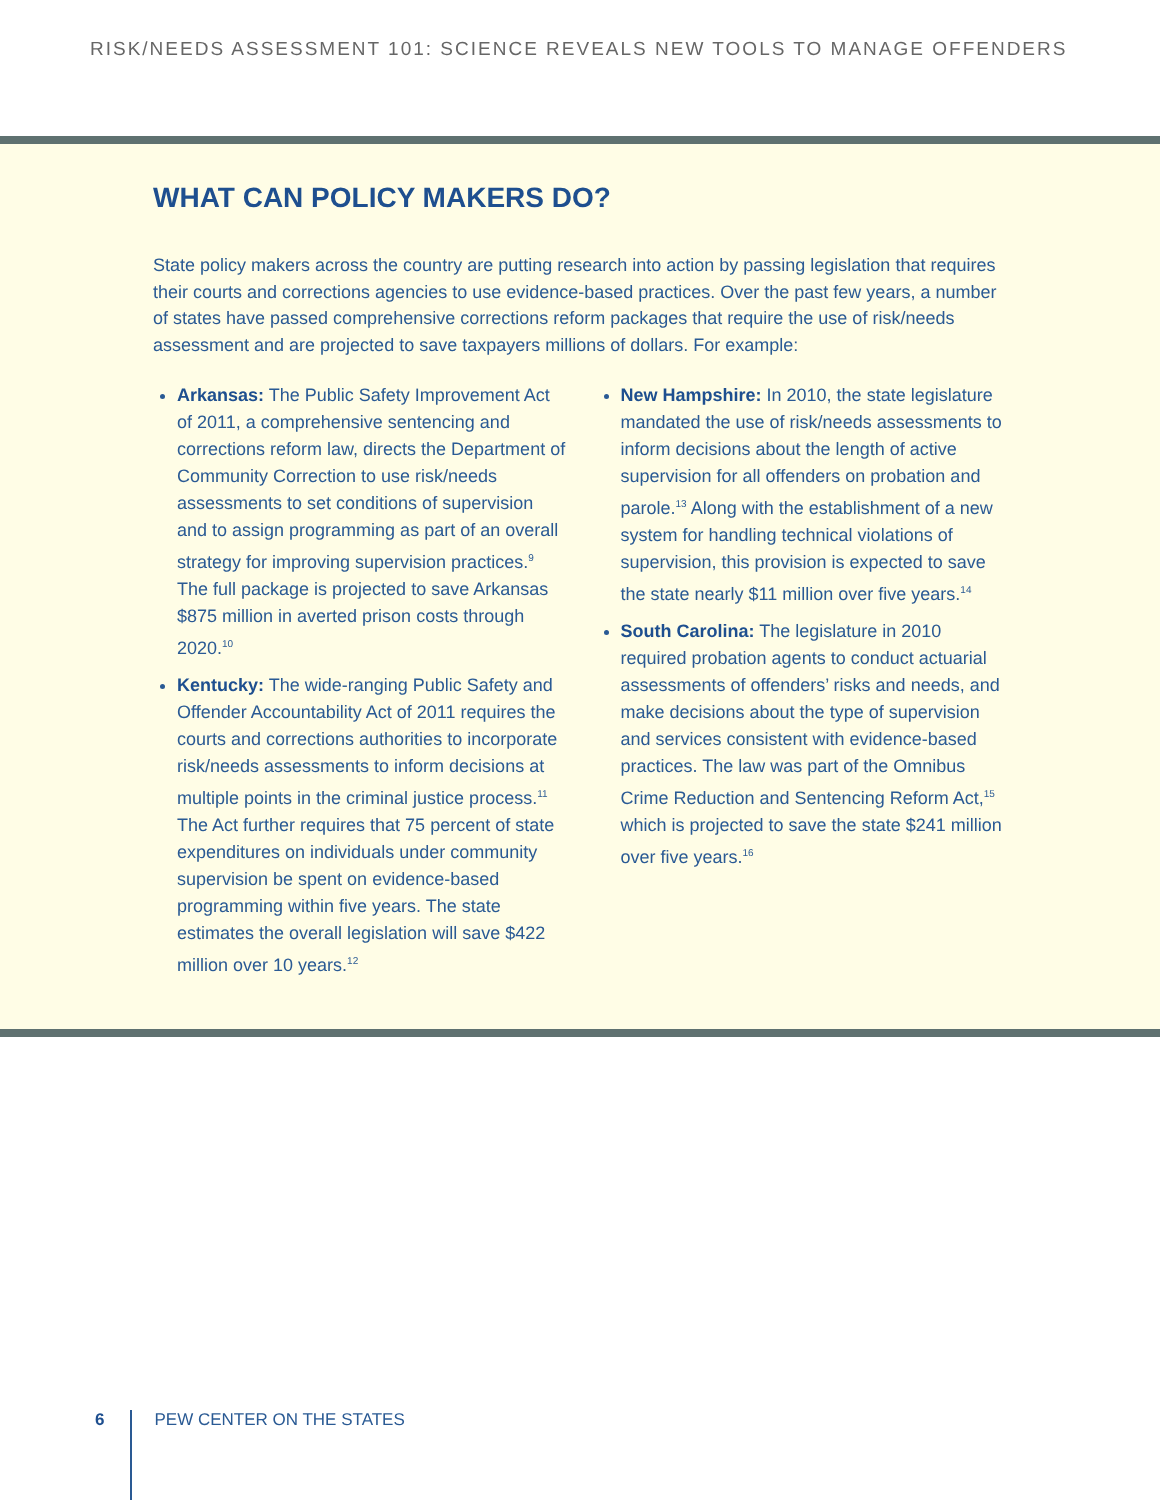RISK/NEEDS ASSESSMENT 101: SCIENCE REVEALS NEW TOOLS TO MANAGE OFFENDERS
WHAT CAN POLICY MAKERS DO?
State policy makers across the country are putting research into action by passing legislation that requires their courts and corrections agencies to use evidence-based practices. Over the past few years, a number of states have passed comprehensive corrections reform packages that require the use of risk/needs assessment and are projected to save taxpayers millions of dollars. For example:
Arkansas: The Public Safety Improvement Act of 2011, a comprehensive sentencing and corrections reform law, directs the Department of Community Correction to use risk/needs assessments to set conditions of supervision and to assign programming as part of an overall strategy for improving supervision practices.<sup>9</sup> The full package is projected to save Arkansas $875 million in averted prison costs through 2020.<sup>10</sup>
Kentucky: The wide-ranging Public Safety and Offender Accountability Act of 2011 requires the courts and corrections authorities to incorporate risk/needs assessments to inform decisions at multiple points in the criminal justice process.<sup>11</sup> The Act further requires that 75 percent of state expenditures on individuals under community supervision be spent on evidence-based programming within five years. The state estimates the overall legislation will save $422 million over 10 years.<sup>12</sup>
New Hampshire: In 2010, the state legislature mandated the use of risk/needs assessments to inform decisions about the length of active supervision for all offenders on probation and parole.<sup>13</sup> Along with the establishment of a new system for handling technical violations of supervision, this provision is expected to save the state nearly $11 million over five years.<sup>14</sup>
South Carolina: The legislature in 2010 required probation agents to conduct actuarial assessments of offenders’ risks and needs, and make decisions about the type of supervision and services consistent with evidence-based practices. The law was part of the Omnibus Crime Reduction and Sentencing Reform Act,<sup>15</sup> which is projected to save the state $241 million over five years.<sup>16</sup>
6
PEW CENTER ON THE STATES